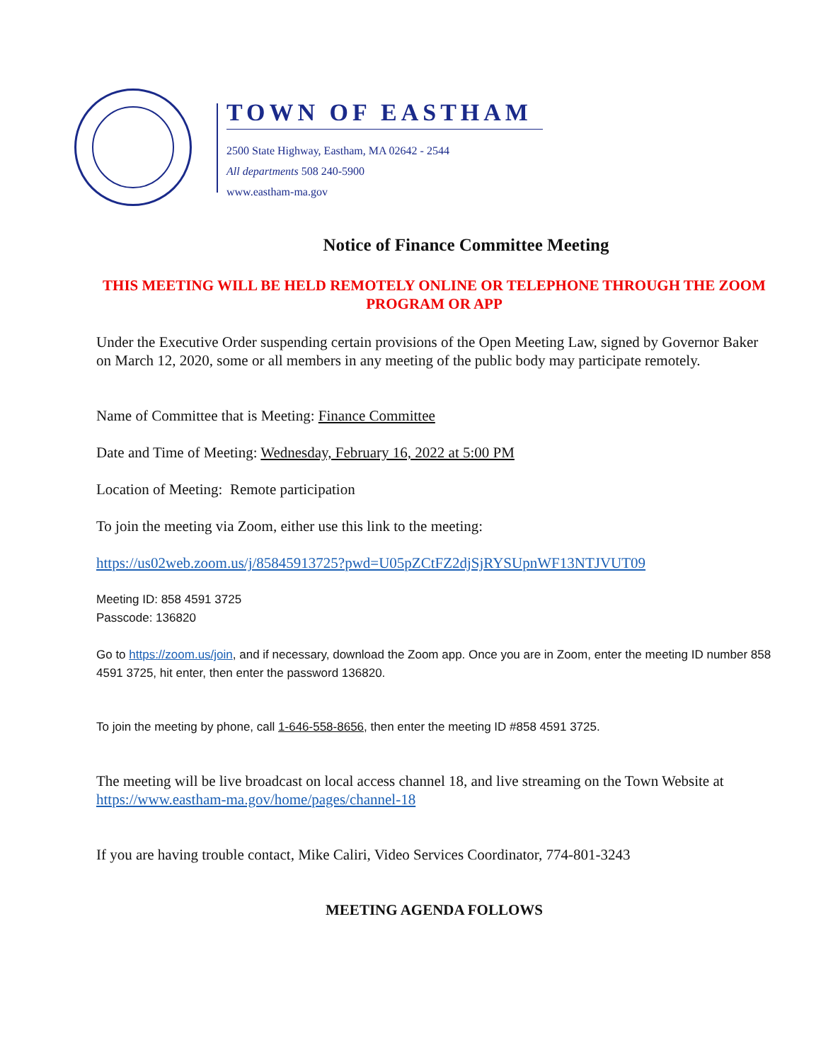TOWN OF EASTHAM
2500 State Highway, Eastham, MA 02642 - 2544
All departments 508 240-5900
www.eastham-ma.gov
Notice of Finance Committee Meeting
THIS MEETING WILL BE HELD REMOTELY ONLINE OR TELEPHONE THROUGH THE ZOOM PROGRAM OR APP
Under the Executive Order suspending certain provisions of the Open Meeting Law, signed by Governor Baker on March 12, 2020, some or all members in any meeting of the public body may participate remotely.
Name of Committee that is Meeting: Finance Committee
Date and Time of Meeting: Wednesday, February 16, 2022 at 5:00 PM
Location of Meeting: Remote participation
To join the meeting via Zoom, either use this link to the meeting:
https://us02web.zoom.us/j/85845913725?pwd=U05pZCtFZ2djSjRYSUpnWF13NTJVUT09
Meeting ID: 858 4591 3725
Passcode: 136820
Go to https://zoom.us/join, and if necessary, download the Zoom app. Once you are in Zoom, enter the meeting ID number 858 4591 3725, hit enter, then enter the password 136820.
To join the meeting by phone, call 1-646-558-8656, then enter the meeting ID #858 4591 3725.
The meeting will be live broadcast on local access channel 18, and live streaming on the Town Website at https://www.eastham-ma.gov/home/pages/channel-18
If you are having trouble contact, Mike Caliri, Video Services Coordinator, 774-801-3243
MEETING AGENDA FOLLOWS